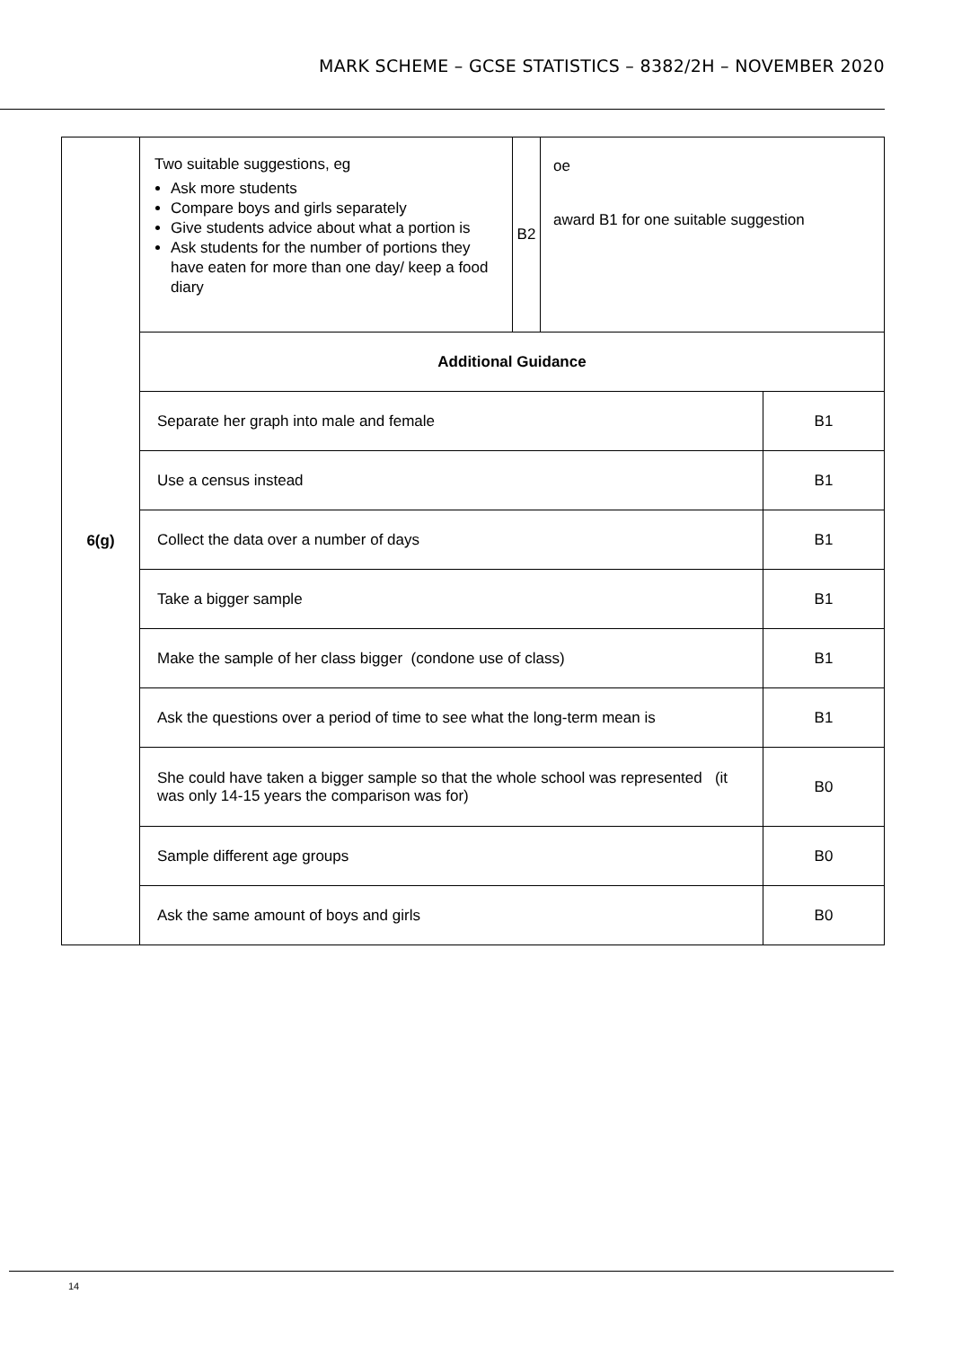MARK SCHEME – GCSE STATISTICS – 8382/2H – NOVEMBER 2020
| 6(g) | Two suitable suggestions, eg Ask more students Compare boys and girls separately Give students advice about what a portion is Ask students for the number of portions they have eaten for more than one day/ keep a food diary | B2 | oe award B1 for one suitable suggestion | |
| | Additional Guidance | | | |
| | Separate her graph into male and female | | | B1 |
| | Use a census instead | | | B1 |
| | Collect the data over a number of days | | | B1 |
| | Take a bigger sample | | | B1 |
| | Make the sample of her class bigger (condone use of class) | | | B1 |
| | Ask the questions over a period of time to see what the long-term mean is | | | B1 |
| | She could have taken a bigger sample so that the whole school was represented (it was only 14-15 years the comparison was for) | | | B0 |
| | Sample different age groups | | | B0 |
| | Ask the same amount of boys and girls | | | B0 |
14